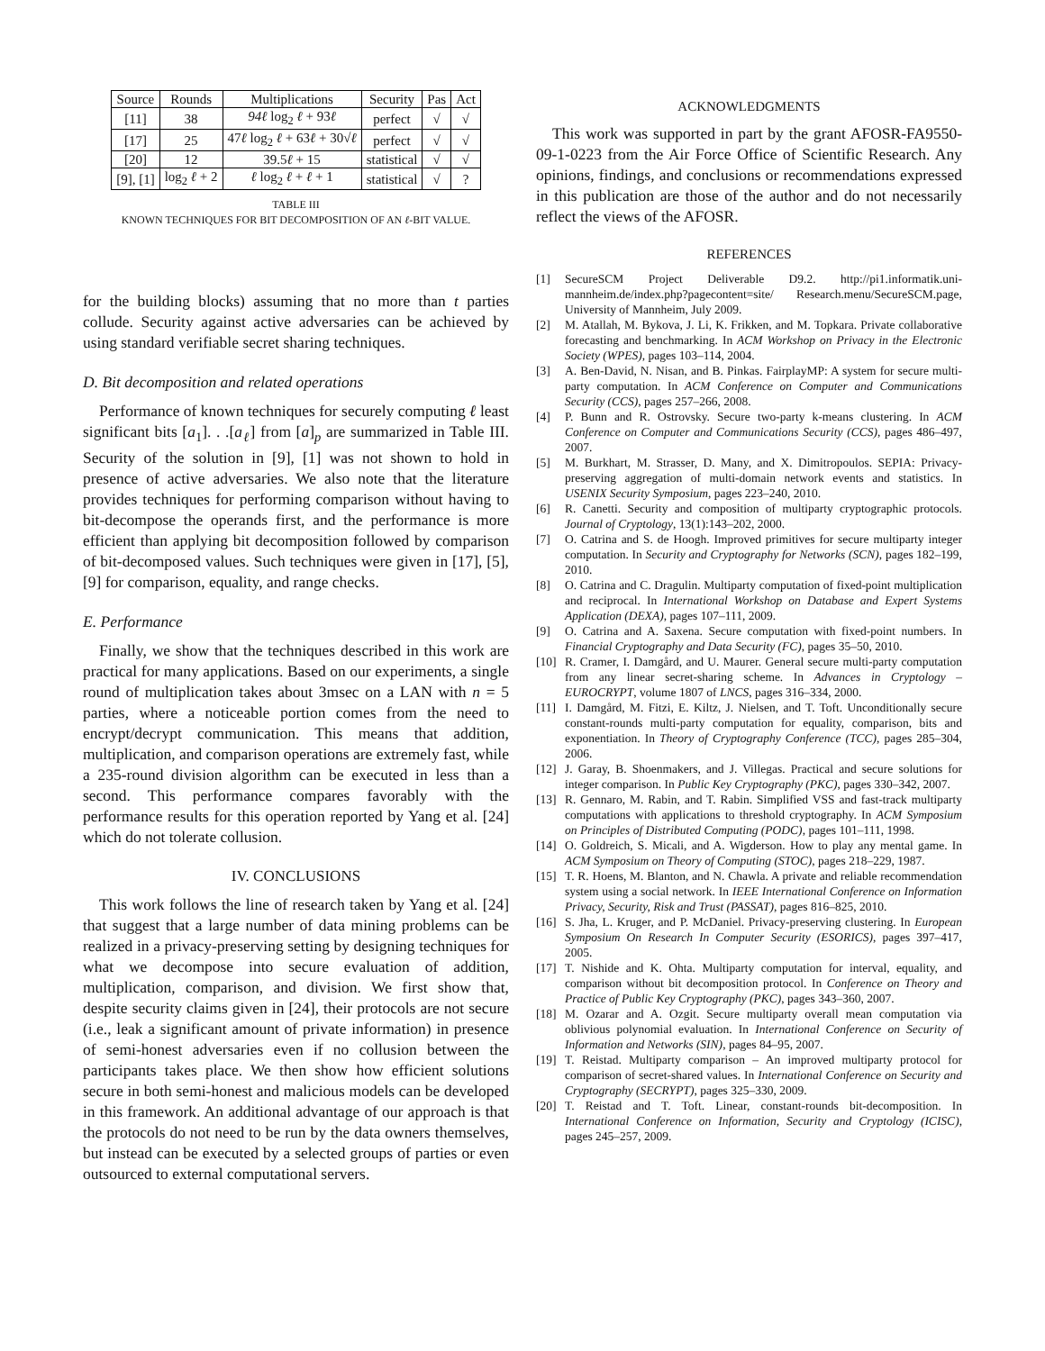| Source | Rounds | Multiplications | Security | Pas | Act |
| --- | --- | --- | --- | --- | --- |
| [11] | 38 | 94ℓ log<sub>2</sub> ℓ + 93 ℓ | perfect | √ | √ |
| [17] | 25 | 47 ℓ log<sub>2</sub> ℓ + 63 ℓ + 30√ ℓ | perfect | √ | √ |
| [20] | 12 | 39.5 ℓ + 15 | statistical | √ | √ |
| [9], [1] | log<sub>2</sub> ℓ + 2 | ℓ log<sub>2</sub> ℓ + ℓ + 1 | statistical | √ | ? |
TABLE III
KNOWN TECHNIQUES FOR BIT DECOMPOSITION OF AN ℓ-BIT VALUE.
for the building blocks) assuming that no more than t parties collude. Security against active adversaries can be achieved by using standard verifiable secret sharing techniques.
D. Bit decomposition and related operations
Performance of known techniques for securely computing ℓ least significant bits [a<sub>1</sub>]. . .[a<sub>ℓ</sub>] from [a]<sub>p</sub> are summarized in Table III. Security of the solution in [9], [1] was not shown to hold in presence of active adversaries. We also note that the literature provides techniques for performing comparison without having to bit-decompose the operands first, and the performance is more efficient than applying bit decomposition followed by comparison of bit-decomposed values. Such techniques were given in [17], [5], [9] for comparison, equality, and range checks.
E. Performance
Finally, we show that the techniques described in this work are practical for many applications. Based on our experiments, a single round of multiplication takes about 3msec on a LAN with n = 5 parties, where a noticeable portion comes from the need to encrypt/decrypt communication. This means that addition, multiplication, and comparison operations are extremely fast, while a 235-round division algorithm can be executed in less than a second. This performance compares favorably with the performance results for this operation reported by Yang et al. [24] which do not tolerate collusion.
IV. CONCLUSIONS
This work follows the line of research taken by Yang et al. [24] that suggest that a large number of data mining problems can be realized in a privacy-preserving setting by designing techniques for what we decompose into secure evaluation of addition, multiplication, comparison, and division. We first show that, despite security claims given in [24], their protocols are not secure (i.e., leak a significant amount of private information) in presence of semi-honest adversaries even if no collusion between the participants takes place. We then show how efficient solutions secure in both semi-honest and malicious models can be developed in this framework. An additional advantage of our approach is that the protocols do not need to be run by the data owners themselves, but instead can be executed by a selected groups of parties or even outsourced to external computational servers.
ACKNOWLEDGMENTS
This work was supported in part by the grant AFOSR-FA9550-09-1-0223 from the Air Force Office of Scientific Research. Any opinions, findings, and conclusions or recommendations expressed in this publication are those of the author and do not necessarily reflect the views of the AFOSR.
REFERENCES
[1] SecureSCM Project Deliverable D9.2. http://pi1.informatik.uni-mannheim.de/index.php?pagecontent=site/ Research.menu/SecureSCM.page, University of Mannheim, July 2009.
[2] M. Atallah, M. Bykova, J. Li, K. Frikken, and M. Topkara. Private collaborative forecasting and benchmarking. In ACM Workshop on Privacy in the Electronic Society (WPES), pages 103–114, 2004.
[3] A. Ben-David, N. Nisan, and B. Pinkas. FairplayMP: A system for secure multi-party computation. In ACM Conference on Computer and Communications Security (CCS), pages 257–266, 2008.
[4] P. Bunn and R. Ostrovsky. Secure two-party k-means clustering. In ACM Conference on Computer and Communications Security (CCS), pages 486–497, 2007.
[5] M. Burkhart, M. Strasser, D. Many, and X. Dimitropoulos. SEPIA: Privacy-preserving aggregation of multi-domain network events and statistics. In USENIX Security Symposium, pages 223–240, 2010.
[6] R. Canetti. Security and composition of multiparty cryptographic protocols. Journal of Cryptology, 13(1):143–202, 2000.
[7] O. Catrina and S. de Hoogh. Improved primitives for secure multiparty integer computation. In Security and Cryptography for Networks (SCN), pages 182–199, 2010.
[8] O. Catrina and C. Dragulin. Multiparty computation of fixed-point multiplication and reciprocal. In International Workshop on Database and Expert Systems Application (DEXA), pages 107–111, 2009.
[9] O. Catrina and A. Saxena. Secure computation with fixed-point numbers. In Financial Cryptography and Data Security (FC), pages 35–50, 2010.
[10] R. Cramer, I. Damgård, and U. Maurer. General secure multi-party computation from any linear secret-sharing scheme. In Advances in Cryptology – EUROCRYPT, volume 1807 of LNCS, pages 316–334, 2000.
[11] I. Damgård, M. Fitzi, E. Kiltz, J. Nielsen, and T. Toft. Unconditionally secure constant-rounds multi-party computation for equality, comparison, bits and exponentiation. In Theory of Cryptography Conference (TCC), pages 285–304, 2006.
[12] J. Garay, B. Shoenmakers, and J. Villegas. Practical and secure solutions for integer comparison. In Public Key Cryptography (PKC), pages 330–342, 2007.
[13] R. Gennaro, M. Rabin, and T. Rabin. Simplified VSS and fast-track multiparty computations with applications to threshold cryptography. In ACM Symposium on Principles of Distributed Computing (PODC), pages 101–111, 1998.
[14] O. Goldreich, S. Micali, and A. Wigderson. How to play any mental game. In ACM Symposium on Theory of Computing (STOC), pages 218–229, 1987.
[15] T. R. Hoens, M. Blanton, and N. Chawla. A private and reliable recommendation system using a social network. In IEEE International Conference on Information Privacy, Security, Risk and Trust (PASSAT), pages 816–825, 2010.
[16] S. Jha, L. Kruger, and P. McDaniel. Privacy-preserving clustering. In European Symposium On Research In Computer Security (ESORICS), pages 397–417, 2005.
[17] T. Nishide and K. Ohta. Multiparty computation for interval, equality, and comparison without bit decomposition protocol. In Conference on Theory and Practice of Public Key Cryptography (PKC), pages 343–360, 2007.
[18] M. Ozarar and A. Ozgit. Secure multiparty overall mean computation via oblivious polynomial evaluation. In International Conference on Security of Information and Networks (SIN), pages 84–95, 2007.
[19] T. Reistad. Multiparty comparison – An improved multiparty protocol for comparison of secret-shared values. In International Conference on Security and Cryptography (SECRYPT), pages 325–330, 2009.
[20] T. Reistad and T. Toft. Linear, constant-rounds bit-decomposition. In International Conference on Information, Security and Cryptology (ICISC), pages 245–257, 2009.